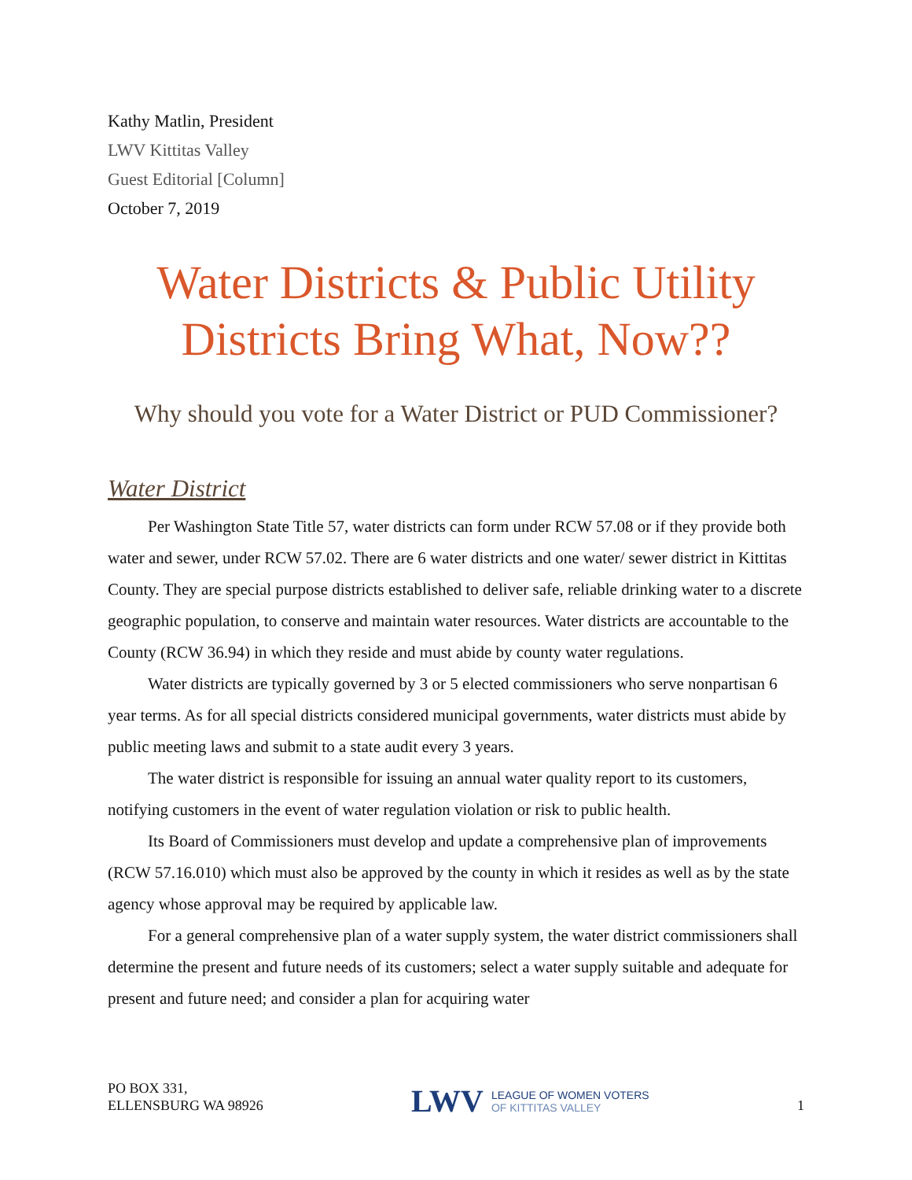Kathy Matlin, President
LWV Kittitas Valley
Guest Editorial [Column]
October 7, 2019
Water Districts & Public Utility Districts Bring What, Now??
Why should you vote for a Water District or PUD Commissioner?
Water District
Per Washington State Title 57, water districts can form under RCW 57.08 or if they provide both water and sewer, under RCW 57.02. There are 6 water districts and one water/ sewer district in Kittitas County. They are special purpose districts established to deliver safe, reliable drinking water to a discrete geographic population, to conserve and maintain water resources. Water districts are accountable to the County (RCW 36.94) in which they reside and must abide by county water regulations.
Water districts are typically governed by 3 or 5 elected commissioners who serve nonpartisan 6 year terms. As for all special districts considered municipal governments, water districts must abide by public meeting laws and submit to a state audit every 3 years.
The water district is responsible for issuing an annual water quality report to its customers, notifying customers in the event of water regulation violation or risk to public health.
Its Board of Commissioners must develop and update a comprehensive plan of improvements (RCW 57.16.010) which must also be approved by the county in which it resides as well as by the state agency whose approval may be required by applicable law.
For a general comprehensive plan of a water supply system, the water district commissioners shall determine the present and future needs of its customers; select a water supply suitable and adequate for present and future need; and consider a plan for acquiring water
PO BOX 331,
ELLENSBURG WA 98926
LWV
LEAGUE OF WOMEN VOTERS
OF KITTITAS VALLEY
1